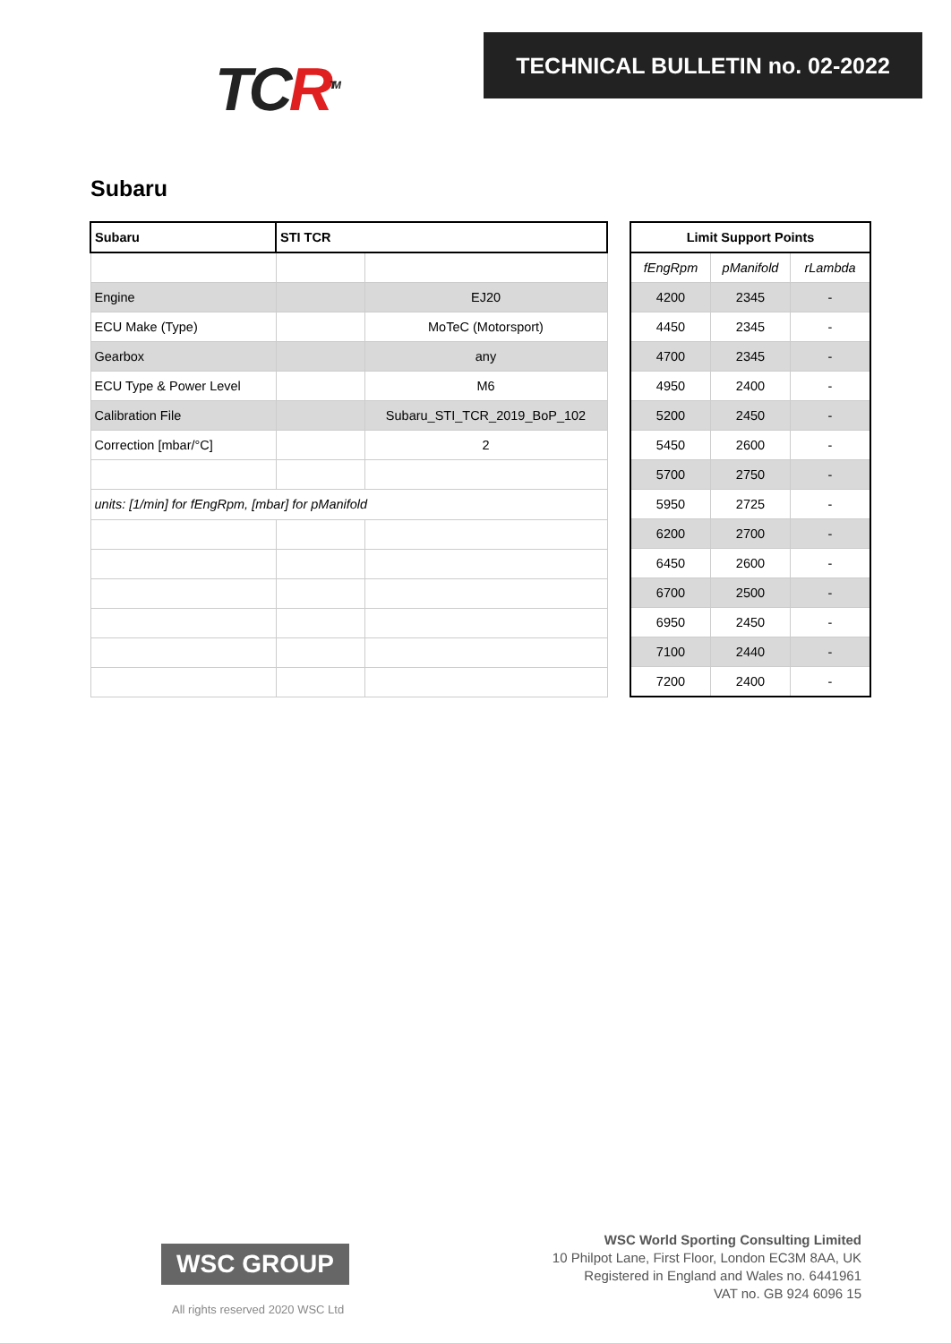TCR<sup>TM</sup>
TECHNICAL BULLETIN no. 02-2022
Subaru
| Subaru | STI TCR | |
| --- | --- | --- |
| Engine | | EJ20 |
| ECU Make (Type) | | MoTeC (Motorsport) |
| Gearbox | | any |
| ECU Type & Power Level | | M6 |
| Calibration File | | Subaru_STI_TCR_2019_BoP_102 |
| Correction [mbar/°C] | | 2 |
| units: [1/min] for fEngRpm, [mbar] for pManifold | | |
| Limit Support Points | | |
| --- | --- | --- |
| fEngRpm | pManifold | rLambda |
| 4200 | 2345 | - |
| 4450 | 2345 | - |
| 4700 | 2345 | - |
| 4950 | 2400 | - |
| 5200 | 2450 | - |
| 5450 | 2600 | - |
| 5700 | 2750 | - |
| 5950 | 2725 | - |
| 6200 | 2700 | - |
| 6450 | 2600 | - |
| 6700 | 2500 | - |
| 6950 | 2450 | - |
| 7100 | 2440 | - |
| 7200 | 2400 | - |
WSC GROUP
All rights reserved 2020 WSC Ltd
WSC World Sporting Consulting Limited
10 Philpot Lane, First Floor, London EC3M 8AA, UK
Registered in England and Wales no. 6441961
VAT no. GB 924 6096 15